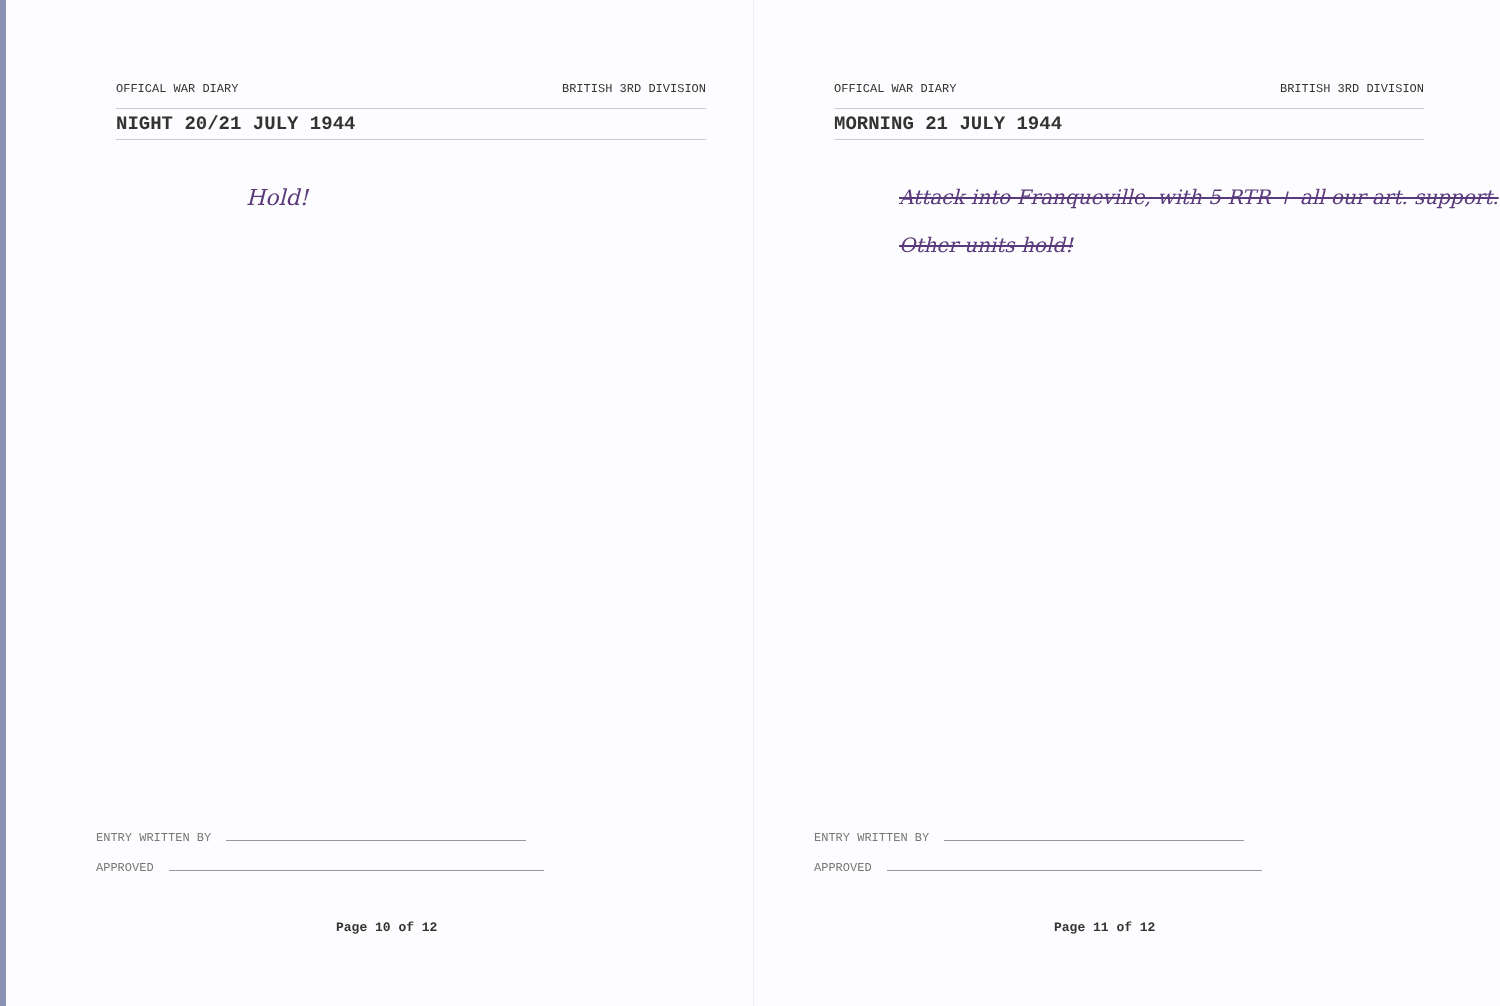OFFICAL WAR DIARY BRITISH 3RD DIVISION
NIGHT 20/21 JULY 1944
Hold!
ENTRY WRITTEN BY
APPROVED
Page 10 of 12
OFFICAL WAR DIARY BRITISH 3RD DIVISION
MORNING 21 JULY 1944
Attack into Franqueville, with 5 RTR + all our art. support.
Other units hold!
ENTRY WRITTEN BY
APPROVED
Page 11 of 12